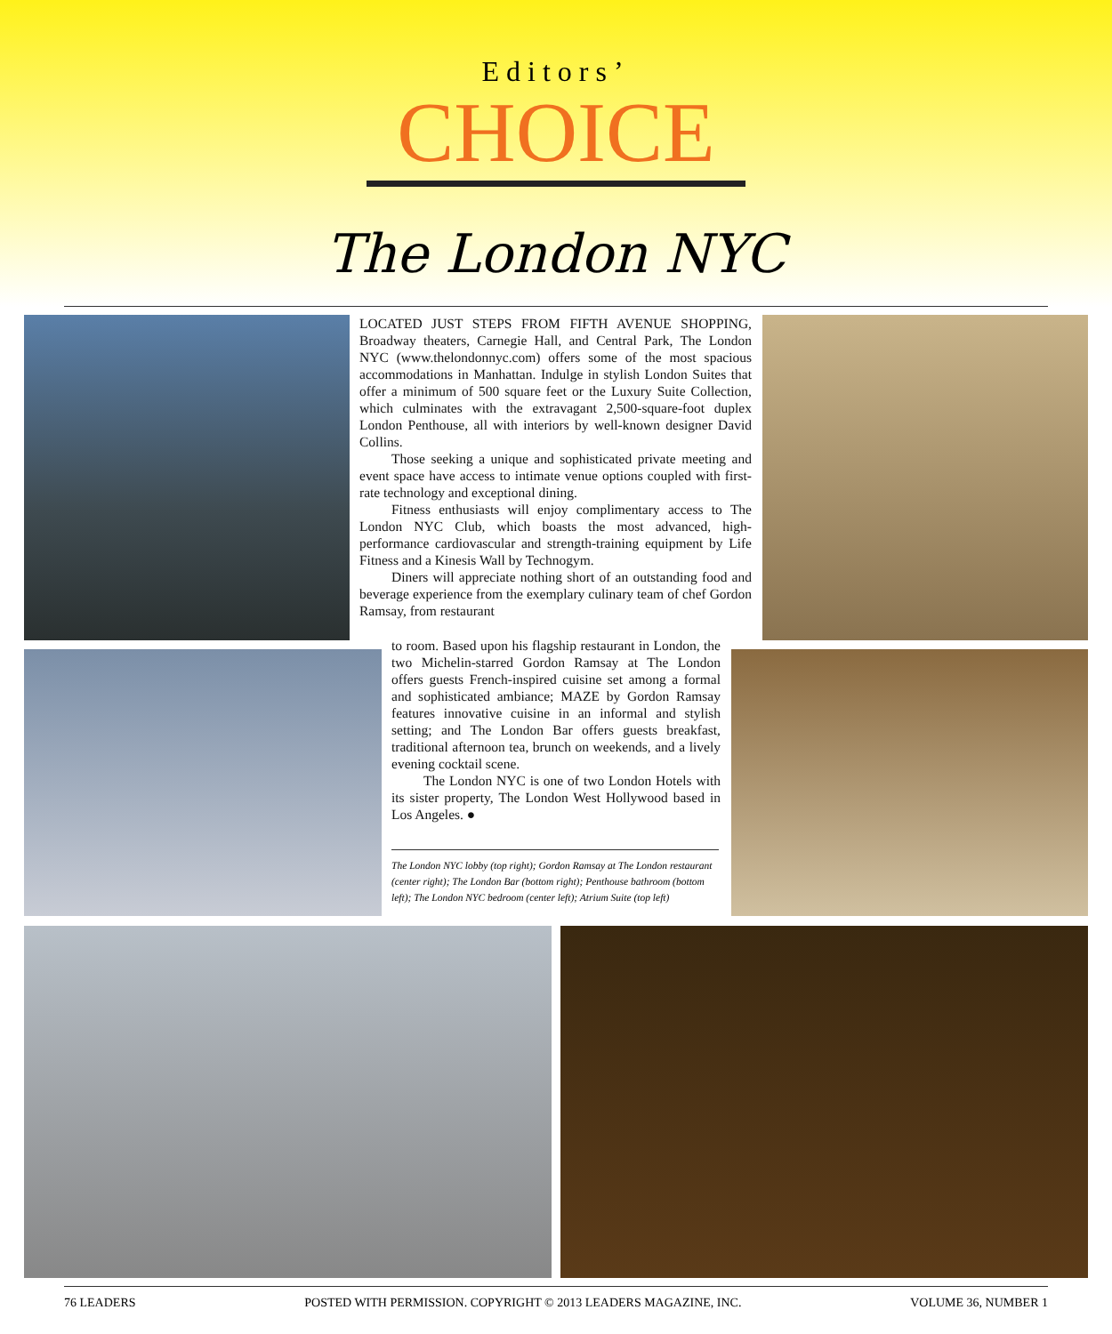Editors’
CHOICE
The London NYC
LOCATED JUST STEPS FROM FIFTH AVENUE SHOPPING, Broadway theaters, Carnegie Hall, and Central Park, The London NYC (www.thelondonnyc.com) offers some of the most spacious accommodations in Manhattan. Indulge in stylish London Suites that offer a minimum of 500 square feet or the Luxury Suite Collection, which culminates with the extravagant 2,500-square-foot duplex London Penthouse, all with interiors by well-known designer David Collins.
Those seeking a unique and sophisticated private meeting and event space have access to intimate venue options coupled with first-rate technology and exceptional dining.
Fitness enthusiasts will enjoy complimentary access to The London NYC Club, which boasts the most advanced, high-performance cardiovascular and strength-training equipment by Life Fitness and a Kinesis Wall by Technogym.
Diners will appreciate nothing short of an outstanding food and beverage experience from the exemplary culinary team of chef Gordon Ramsay, from restaurant
to room. Based upon his flagship restaurant in London, the two Michelin-starred Gordon Ramsay at The London offers guests French-inspired cuisine set among a formal and sophisticated ambiance; MAZE by Gordon Ramsay features innovative cuisine in an informal and stylish setting; and The London Bar offers guests breakfast, traditional afternoon tea, brunch on weekends, and a lively evening cocktail scene.
The London NYC is one of two London Hotels with its sister property, The London West Hollywood based in Los Angeles. ●
The London NYC lobby (top right); Gordon Ramsay at The London restaurant (center right); The London Bar (bottom right); Penthouse bathroom (bottom left); The London NYC bedroom (center left); Atrium Suite (top left)
76 LEADERS POSTED WITH PERMISSION. COPYRIGHT © 2013 LEADERS MAGAZINE, INC. VOLUME 36, NUMBER 1